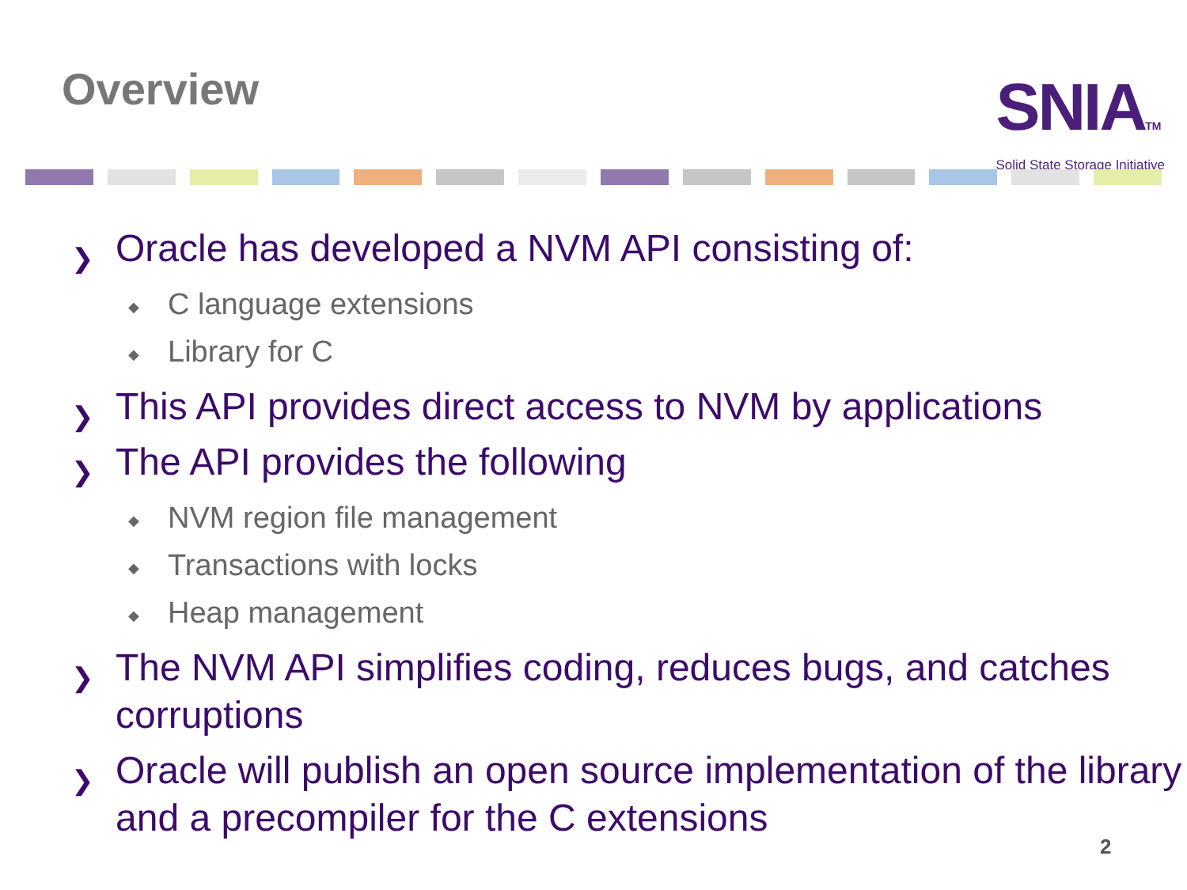Overview
SNIATM
Solid State Storage Initiative
❯ Oracle has developed a NVM API consisting of:
◆ C language extensions
◆ Library for C
❯ This API provides direct access to NVM by applications
❯ The API provides the following
◆ NVM region file management
◆ Transactions with locks
◆ Heap management
❯ The NVM API simplifies coding, reduces bugs, and catches corruptions
❯ Oracle will publish an open source implementation of the library and a precompiler for the C extensions
2